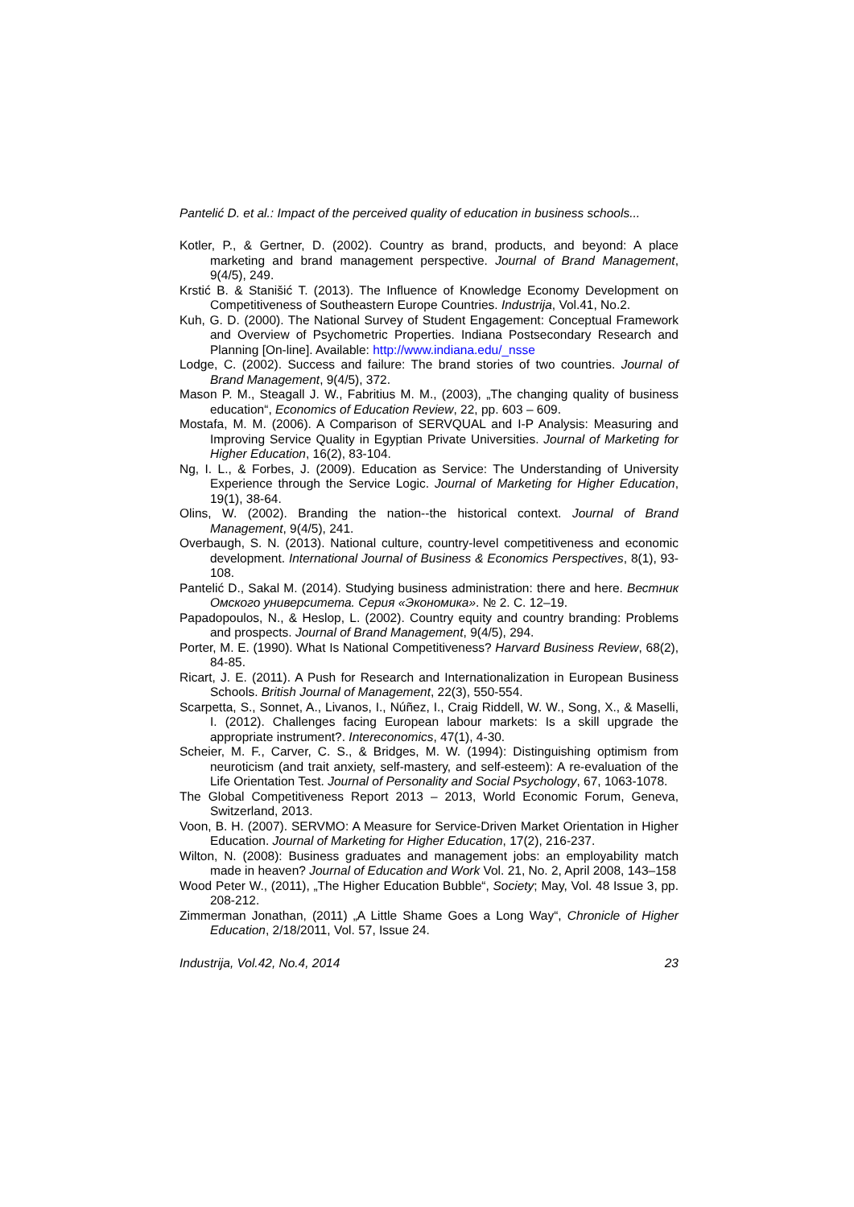Pantelić D. et al.: Impact of the perceived quality of education in business schools...
Kotler, P., & Gertner, D. (2002). Country as brand, products, and beyond: A place marketing and brand management perspective. Journal of Brand Management, 9(4/5), 249.
Krstić B. & Stanišić T. (2013). The Influence of Knowledge Economy Development on Competitiveness of Southeastern Europe Countries. Industrija, Vol.41, No.2.
Kuh, G. D. (2000). The National Survey of Student Engagement: Conceptual Framework and Overview of Psychometric Properties. Indiana Postsecondary Research and Planning [On-line]. Available: http://www.indiana.edu/_nsse
Lodge, C. (2002). Success and failure: The brand stories of two countries. Journal of Brand Management, 9(4/5), 372.
Mason P. M., Steagall J. W., Fabritius M. M., (2003), „The changing quality of business education“, Economics of Education Review, 22, pp. 603 – 609.
Mostafa, M. M. (2006). A Comparison of SERVQUAL and I-P Analysis: Measuring and Improving Service Quality in Egyptian Private Universities. Journal of Marketing for Higher Education, 16(2), 83-104.
Ng, I. L., & Forbes, J. (2009). Education as Service: The Understanding of University Experience through the Service Logic. Journal of Marketing for Higher Education, 19(1), 38-64.
Olins, W. (2002). Branding the nation--the historical context. Journal of Brand Management, 9(4/5), 241.
Overbaugh, S. N. (2013). National culture, country-level competitiveness and economic development. International Journal of Business & Economics Perspectives, 8(1), 93-108.
Pantelić D., Sakal M. (2014). Studying business administration: there and here. Вестник Омского университета. Серия «Экономика». № 2. С. 12–19.
Papadopoulos, N., & Heslop, L. (2002). Country equity and country branding: Problems and prospects. Journal of Brand Management, 9(4/5), 294.
Porter, M. E. (1990). What Is National Competitiveness? Harvard Business Review, 68(2), 84-85.
Ricart, J. E. (2011). A Push for Research and Internationalization in European Business Schools. British Journal of Management, 22(3), 550-554.
Scarpetta, S., Sonnet, A., Livanos, I., Núñez, I., Craig Riddell, W. W., Song, X., & Maselli, I. (2012). Challenges facing European labour markets: Is a skill upgrade the appropriate instrument?. Intereconomics, 47(1), 4-30.
Scheier, M. F., Carver, C. S., & Bridges, M. W. (1994): Distinguishing optimism from neuroticism (and trait anxiety, self-mastery, and self-esteem): A re-evaluation of the Life Orientation Test. Journal of Personality and Social Psychology, 67, 1063-1078.
The Global Competitiveness Report 2013 – 2013, World Economic Forum, Geneva, Switzerland, 2013.
Voon, B. H. (2007). SERVMO: A Measure for Service-Driven Market Orientation in Higher Education. Journal of Marketing for Higher Education, 17(2), 216-237.
Wilton, N. (2008): Business graduates and management jobs: an employability match made in heaven? Journal of Education and Work Vol. 21, No. 2, April 2008, 143–158
Wood Peter W., (2011), „The Higher Education Bubble“, Society; May, Vol. 48 Issue 3, pp. 208-212.
Zimmerman Jonathan, (2011) „A Little Shame Goes a Long Way“, Chronicle of Higher Education, 2/18/2011, Vol. 57, Issue 24.
Industrija, Vol.42, No.4, 2014 23